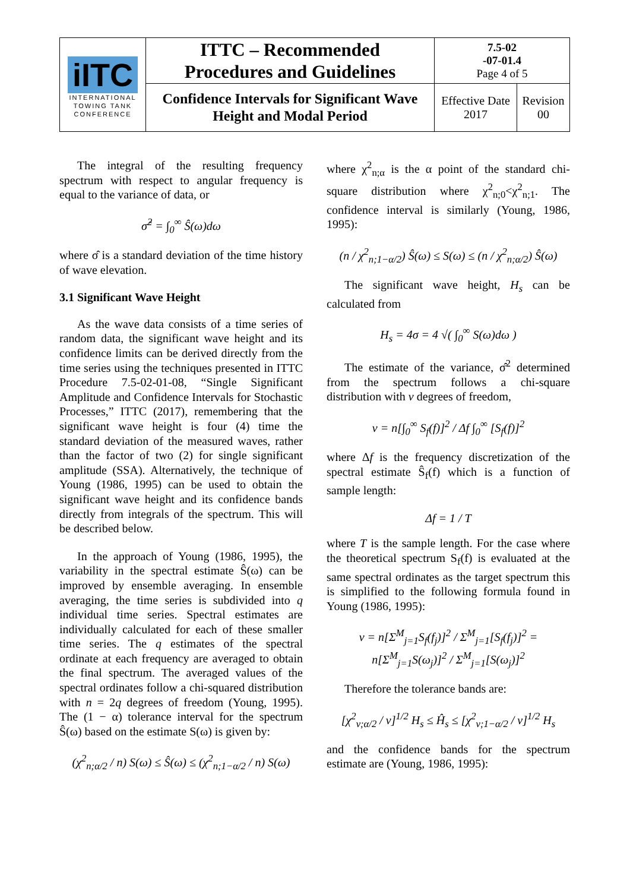| iITC INTERNATIONAL TOWING TANK CONFERENCE | ITTC – Recommended Procedures and Guidelines | 7.5-02 -07-01.4 Page 4 of 5 | |
| | Confidence Intervals for Significant Wave Height and Modal Period | Effective Date 2017 | Revision 00 |
The integral of the resulting frequency spectrum with respect to angular frequency is equal to the variance of data, or
σ̂<sup>2</sup> = ∫<sub>0</sub><sup>∞</sup> Ŝ(ω)dω
where σ̂ is a standard deviation of the time history of wave elevation.
3.1 Significant Wave Height
As the wave data consists of a time series of random data, the significant wave height and its confidence limits can be derived directly from the time series using the techniques presented in ITTC Procedure 7.5-02-01-08, “Single Significant Amplitude and Confidence Intervals for Stochastic Processes,” ITTC (2017), remembering that the significant wave height is four (4) time the standard deviation of the measured waves, rather than the factor of two (2) for single significant amplitude (SSA). Alternatively, the technique of Young (1986, 1995) can be used to obtain the significant wave height and its confidence bands directly from integrals of the spectrum. This will be described below.
In the approach of Young (1986, 1995), the variability in the spectral estimate Ŝ(ω) can be improved by ensemble averaging. In ensemble averaging, the time series is subdivided into q individual time series. Spectral estimates are individually calculated for each of these smaller time series. The q estimates of the spectral ordinate at each frequency are averaged to obtain the final spectrum. The averaged values of the spectral ordinates follow a chi-squared distribution with n = 2q degrees of freedom (Young, 1995). The (1 − α) tolerance interval for the spectrum Ŝ(ω) based on the estimate S(ω) is given by:
(χ<sup>2</sup><sub>n;α/2</sub> / n) S(ω) ≤ Ŝ(ω) ≤ (χ<sup>2</sup><sub>n;1−α/2</sub> / n) S(ω)
where χ<sup>2</sup><sub>n;α</sub> is the α point of the standard chi-square distribution where χ<sup>2</sup><sub>n;0</sub><χ<sup>2</sup><sub>n;1</sub>. The confidence interval is similarly (Young, 1986, 1995):
(n / χ<sup>2</sup><sub>n;1−α/2</sub>) Ŝ(ω) ≤ S(ω) ≤ (n / χ<sup>2</sup><sub>n;α/2</sub>) Ŝ(ω)
The significant wave height, H<sub>s</sub> can be calculated from
H<sub>s</sub> = 4σ = 4 √( ∫<sub>0</sub><sup>∞</sup> S(ω)dω )
The estimate of the variance, σ̂<sup>2</sup> determined from the spectrum follows a chi-square distribution with ν degrees of freedom,
ν = n[∫<sub>0</sub><sup>∞</sup> S<sub>f</sub>(f)]<sup>2</sup> / Δf ∫<sub>0</sub><sup>∞</sup> [S<sub>f</sub>(f)]<sup>2</sup>
where Δf is the frequency discretization of the spectral estimate Ŝ<sub>f</sub>(f) which is a function of sample length:
Δf = 1 / T
where T is the sample length. For the case where the theoretical spectrum S<sub>f</sub>(f) is evaluated at the same spectral ordinates as the target spectrum this is simplified to the following formula found in Young (1986, 1995):
ν = n[Σ<sup>M</sup><sub>j=1</sub>S<sub>f</sub>(f<sub>j</sub>)]<sup>2</sup> / Σ<sup>M</sup><sub>j=1</sub>[S<sub>f</sub>(f<sub>j</sub>)]<sup>2</sup> = n[Σ<sup>M</sup><sub>j=1</sub>S(ω<sub>j</sub>)]<sup>2</sup> / Σ<sup>M</sup><sub>j=1</sub>[S(ω<sub>j</sub>)]<sup>2</sup>
Therefore the tolerance bands are:
[χ<sup>2</sup><sub>ν;α/2</sub> / ν]<sup>1/2</sup> H<sub>s</sub> ≤ Ĥ<sub>s</sub> ≤ [χ<sup>2</sup><sub>ν;1−α/2</sub> / ν]<sup>1/2</sup> H<sub>s</sub>
and the confidence bands for the spectrum estimate are (Young, 1986, 1995):